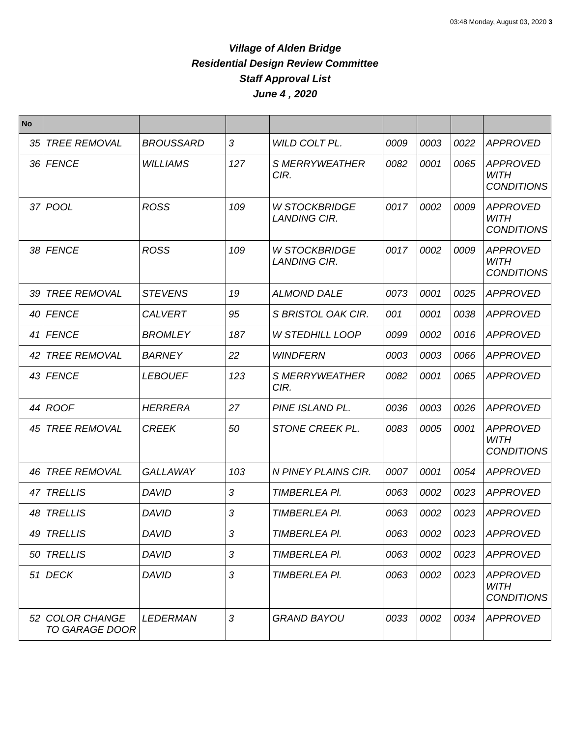03:48 Monday, August 03, 2020 3
Village of Alden Bridge
Residential Design Review Committee
Staff Approval List
June 4 , 2020
| No | | | | | | | | |
| --- | --- | --- | --- | --- | --- | --- | --- | --- |
| 35 | TREE REMOVAL | BROUSSARD | 3 | WILD COLT PL. | 0009 | 0003 | 0022 | APPROVED |
| 36 | FENCE | WILLIAMS | 127 | S MERRYWEATHER CIR. | 0082 | 0001 | 0065 | APPROVED WITH CONDITIONS |
| 37 | POOL | ROSS | 109 | W STOCKBRIDGE LANDING CIR. | 0017 | 0002 | 0009 | APPROVED WITH CONDITIONS |
| 38 | FENCE | ROSS | 109 | W STOCKBRIDGE LANDING CIR. | 0017 | 0002 | 0009 | APPROVED WITH CONDITIONS |
| 39 | TREE REMOVAL | STEVENS | 19 | ALMOND DALE | 0073 | 0001 | 0025 | APPROVED |
| 40 | FENCE | CALVERT | 95 | S BRISTOL OAK CIR. | 001 | 0001 | 0038 | APPROVED |
| 41 | FENCE | BROMLEY | 187 | W STEDHILL LOOP | 0099 | 0002 | 0016 | APPROVED |
| 42 | TREE REMOVAL | BARNEY | 22 | WINDFERN | 0003 | 0003 | 0066 | APPROVED |
| 43 | FENCE | LEBOUEF | 123 | S MERRYWEATHER CIR. | 0082 | 0001 | 0065 | APPROVED |
| 44 | ROOF | HERRERA | 27 | PINE ISLAND PL. | 0036 | 0003 | 0026 | APPROVED |
| 45 | TREE REMOVAL | CREEK | 50 | STONE CREEK PL. | 0083 | 0005 | 0001 | APPROVED WITH CONDITIONS |
| 46 | TREE REMOVAL | GALLAWAY | 103 | N PINEY PLAINS CIR. | 0007 | 0001 | 0054 | APPROVED |
| 47 | TRELLIS | DAVID | 3 | TIMBERLEA Pl. | 0063 | 0002 | 0023 | APPROVED |
| 48 | TRELLIS | DAVID | 3 | TIMBERLEA Pl. | 0063 | 0002 | 0023 | APPROVED |
| 49 | TRELLIS | DAVID | 3 | TIMBERLEA Pl. | 0063 | 0002 | 0023 | APPROVED |
| 50 | TRELLIS | DAVID | 3 | TIMBERLEA Pl. | 0063 | 0002 | 0023 | APPROVED |
| 51 | DECK | DAVID | 3 | TIMBERLEA Pl. | 0063 | 0002 | 0023 | APPROVED WITH CONDITIONS |
| 52 | COLOR CHANGE TO GARAGE DOOR | LEDERMAN | 3 | GRAND BAYOU | 0033 | 0002 | 0034 | APPROVED |